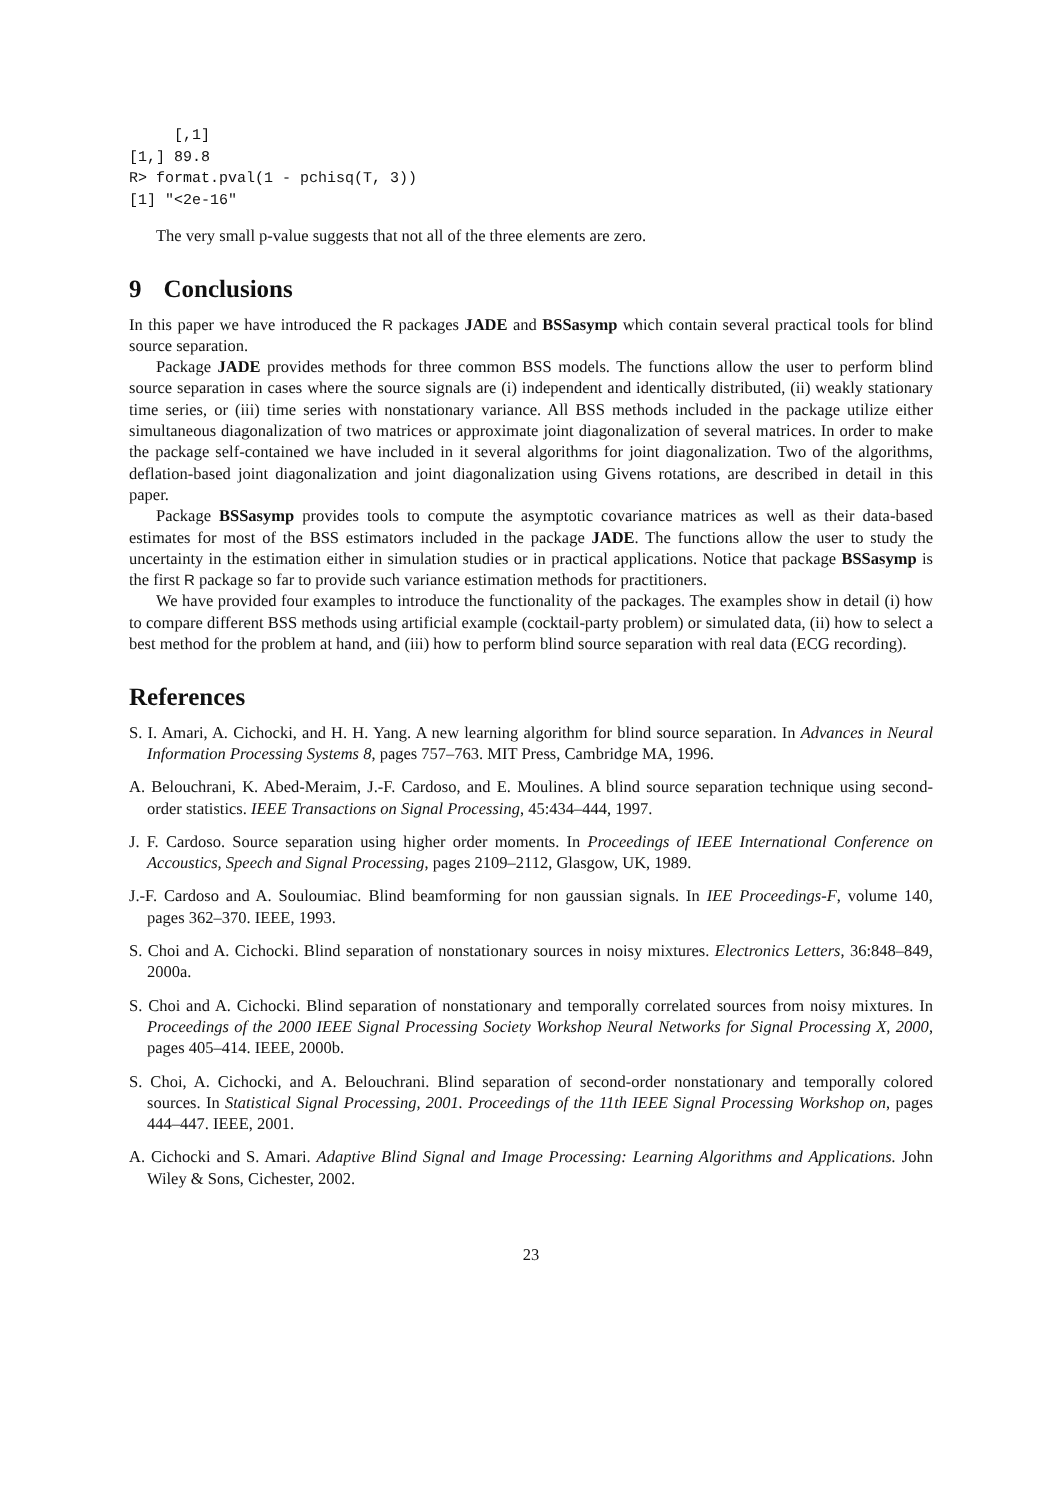[,1]
[1,] 89.8
R> format.pval(1 - pchisq(T, 3))
[1] "<2e-16"
The very small p-value suggests that not all of the three elements are zero.
9 Conclusions
In this paper we have introduced the R packages JADE and BSSasymp which contain several practical tools for blind source separation.
Package JADE provides methods for three common BSS models. The functions allow the user to perform blind source separation in cases where the source signals are (i) independent and identically distributed, (ii) weakly stationary time series, or (iii) time series with nonstationary variance. All BSS methods included in the package utilize either simultaneous diagonalization of two matrices or approximate joint diagonalization of several matrices. In order to make the package self-contained we have included in it several algorithms for joint diagonalization. Two of the algorithms, deflation-based joint diagonalization and joint diagonalization using Givens rotations, are described in detail in this paper.
Package BSSasymp provides tools to compute the asymptotic covariance matrices as well as their data-based estimates for most of the BSS estimators included in the package JADE. The functions allow the user to study the uncertainty in the estimation either in simulation studies or in practical applications. Notice that package BSSasymp is the first R package so far to provide such variance estimation methods for practitioners.
We have provided four examples to introduce the functionality of the packages. The examples show in detail (i) how to compare different BSS methods using artificial example (cocktail-party problem) or simulated data, (ii) how to select a best method for the problem at hand, and (iii) how to perform blind source separation with real data (ECG recording).
References
S. I. Amari, A. Cichocki, and H. H. Yang. A new learning algorithm for blind source separation. In Advances in Neural Information Processing Systems 8, pages 757–763. MIT Press, Cambridge MA, 1996.
A. Belouchrani, K. Abed-Meraim, J.-F. Cardoso, and E. Moulines. A blind source separation technique using second-order statistics. IEEE Transactions on Signal Processing, 45:434–444, 1997.
J. F. Cardoso. Source separation using higher order moments. In Proceedings of IEEE International Conference on Accoustics, Speech and Signal Processing, pages 2109–2112, Glasgow, UK, 1989.
J.-F. Cardoso and A. Souloumiac. Blind beamforming for non gaussian signals. In IEE Proceedings-F, volume 140, pages 362–370. IEEE, 1993.
S. Choi and A. Cichocki. Blind separation of nonstationary sources in noisy mixtures. Electronics Letters, 36:848–849, 2000a.
S. Choi and A. Cichocki. Blind separation of nonstationary and temporally correlated sources from noisy mixtures. In Proceedings of the 2000 IEEE Signal Processing Society Workshop Neural Networks for Signal Processing X, 2000, pages 405–414. IEEE, 2000b.
S. Choi, A. Cichocki, and A. Belouchrani. Blind separation of second-order nonstationary and temporally colored sources. In Statistical Signal Processing, 2001. Proceedings of the 11th IEEE Signal Processing Workshop on, pages 444–447. IEEE, 2001.
A. Cichocki and S. Amari. Adaptive Blind Signal and Image Processing: Learning Algorithms and Applications. John Wiley & Sons, Cichester, 2002.
23